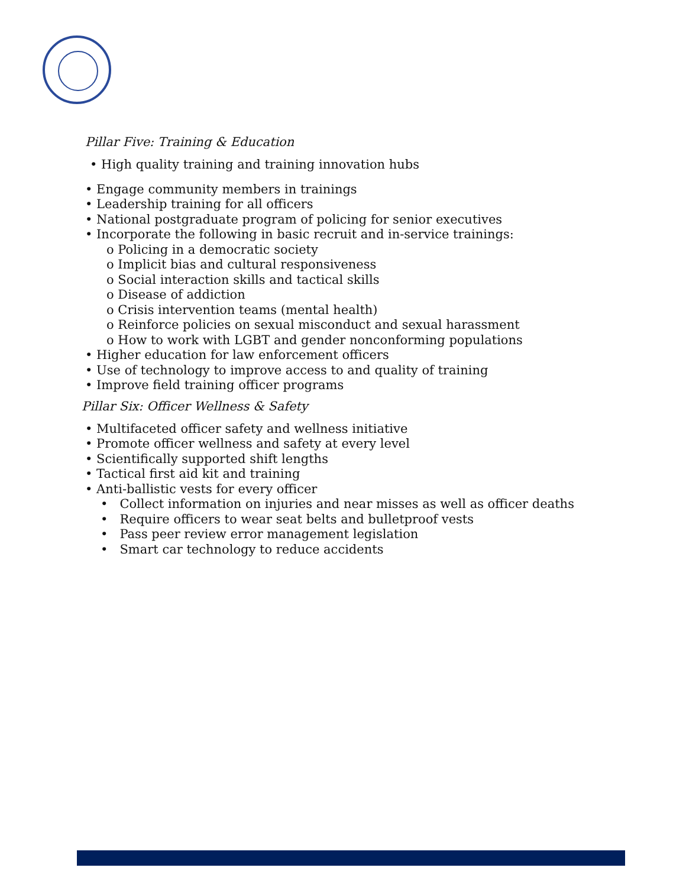Pillar Five: Training & Education
• High quality training and training innovation hubs
• Engage community members in trainings
• Leadership training for all officers
• National postgraduate program of policing for senior executives
• Incorporate the following in basic recruit and in-service trainings:
o Policing in a democratic society
o Implicit bias and cultural responsiveness
o Social interaction skills and tactical skills
o Disease of addiction
o Crisis intervention teams (mental health)
o Reinforce policies on sexual misconduct and sexual harassment
o How to work with LGBT and gender nonconforming populations
• Higher education for law enforcement officers
• Use of technology to improve access to and quality of training
• Improve field training officer programs
Pillar Six: Officer Wellness & Safety
• Multifaceted officer safety and wellness initiative
• Promote officer wellness and safety at every level
• Scientifically supported shift lengths
• Tactical first aid kit and training
• Anti-ballistic vests for every officer
• Collect information on injuries and near misses as well as officer deaths
• Require officers to wear seat belts and bulletproof vests
• Pass peer review error management legislation
• Smart car technology to reduce accidents